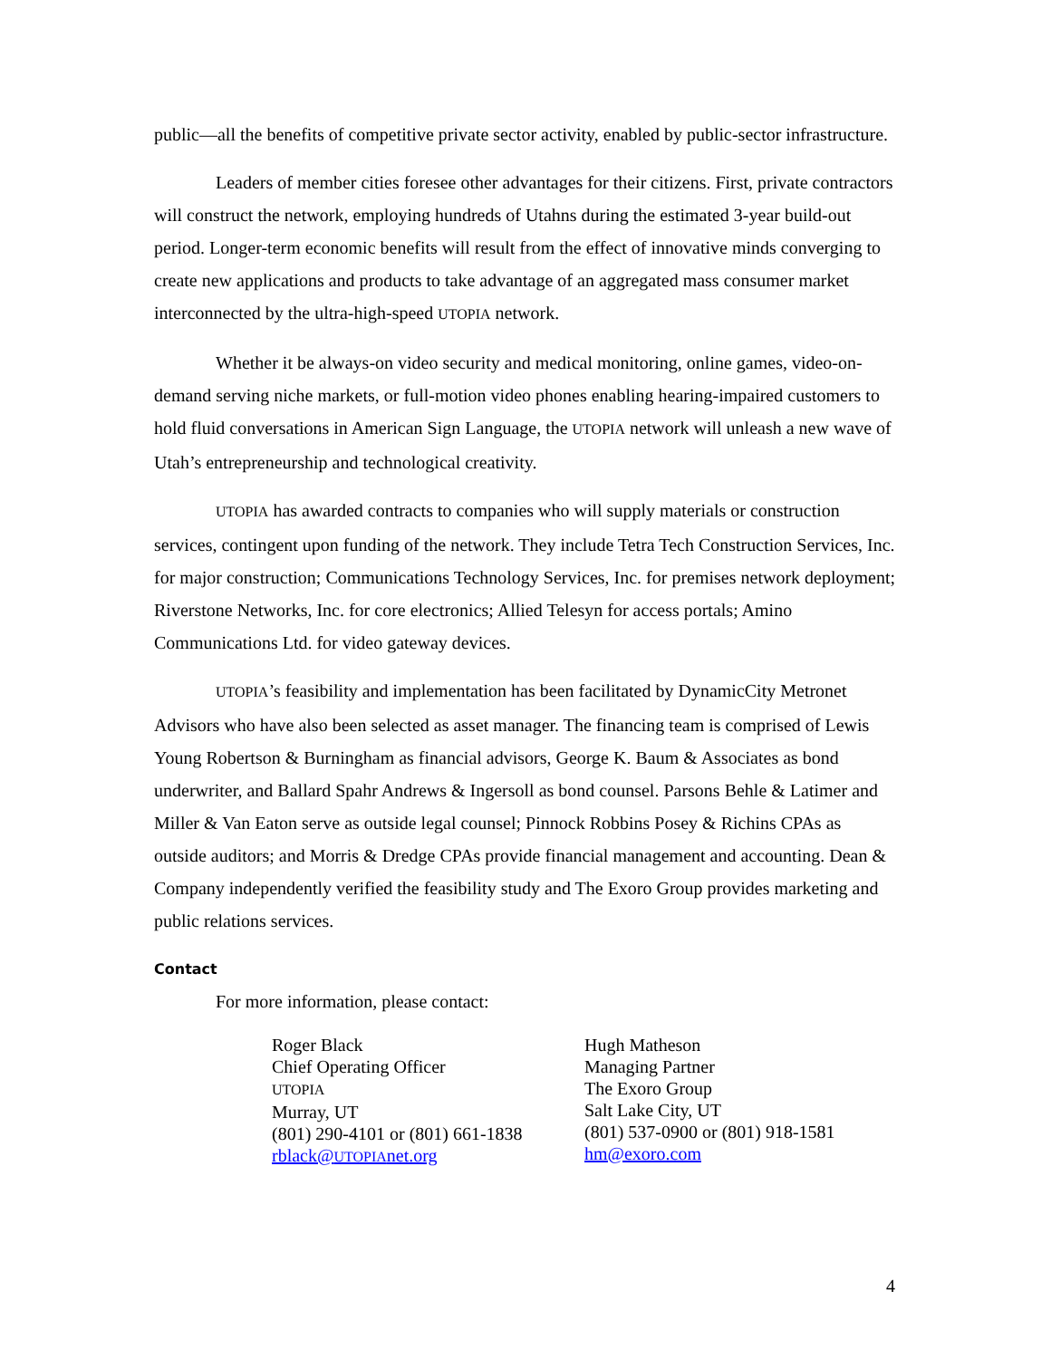public—all the benefits of competitive private sector activity, enabled by public-sector infrastructure.
Leaders of member cities foresee other advantages for their citizens. First, private contractors will construct the network, employing hundreds of Utahns during the estimated 3-year build-out period. Longer-term economic benefits will result from the effect of innovative minds converging to create new applications and products to take advantage of an aggregated mass consumer market interconnected by the ultra-high-speed UTOPIA network.
Whether it be always-on video security and medical monitoring, online games, video-on-demand serving niche markets, or full-motion video phones enabling hearing-impaired customers to hold fluid conversations in American Sign Language, the UTOPIA network will unleash a new wave of Utah’s entrepreneurship and technological creativity.
UTOPIA has awarded contracts to companies who will supply materials or construction services, contingent upon funding of the network. They include Tetra Tech Construction Services, Inc. for major construction; Communications Technology Services, Inc. for premises network deployment; Riverstone Networks, Inc. for core electronics; Allied Telesyn for access portals; Amino Communications Ltd. for video gateway devices.
UTOPIA’s feasibility and implementation has been facilitated by DynamicCity Metronet Advisors who have also been selected as asset manager. The financing team is comprised of Lewis Young Robertson & Burningham as financial advisors, George K. Baum & Associates as bond underwriter, and Ballard Spahr Andrews & Ingersoll as bond counsel. Parsons Behle & Latimer and Miller & Van Eaton serve as outside legal counsel; Pinnock Robbins Posey & Richins CPAs as outside auditors; and Morris & Dredge CPAs provide financial management and accounting. Dean & Company independently verified the feasibility study and The Exoro Group provides marketing and public relations services.
Contact
For more information, please contact:
Roger Black
Chief Operating Officer
UTOPIA
Murray, UT
(801) 290-4101 or (801) 661-1838
rblack@UTOPIAnet.org
Hugh Matheson
Managing Partner
The Exoro Group
Salt Lake City, UT
(801) 537-0900 or (801) 918-1581
hm@exoro.com
4